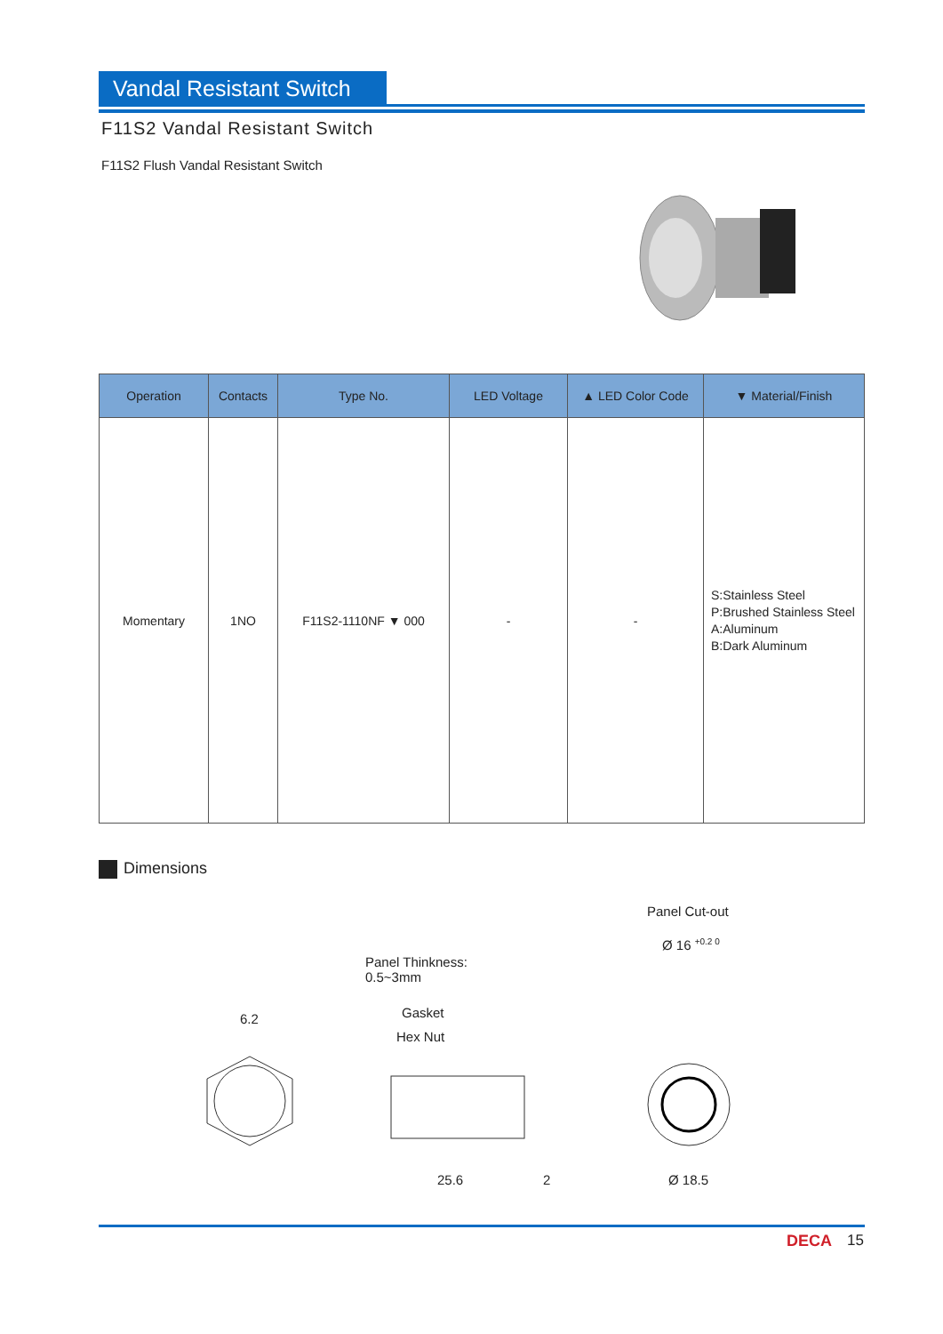Vandal Resistant Switch
F11S2 Vandal Resistant Switch
F11S2 Flush Vandal Resistant Switch
| Operation | Contacts | Type No. | LED Voltage | ▲ LED Color Code | ▼ Material/Finish |
| --- | --- | --- | --- | --- | --- |
| Momentary | 1NO | F11S2-1110NF ▼ 000 | - | - | S:Stainless Steel P:Brushed Stainless Steel A:Aluminum B:Dark Aluminum |
Dimensions
Panel Cut-out
Ø 16 <sup>+0.2 0</sup>
Panel Thinkness:
0.5~3mm
6.2 Gasket
Hex Nut
25.6 2 Ø 18.5
DECA 15